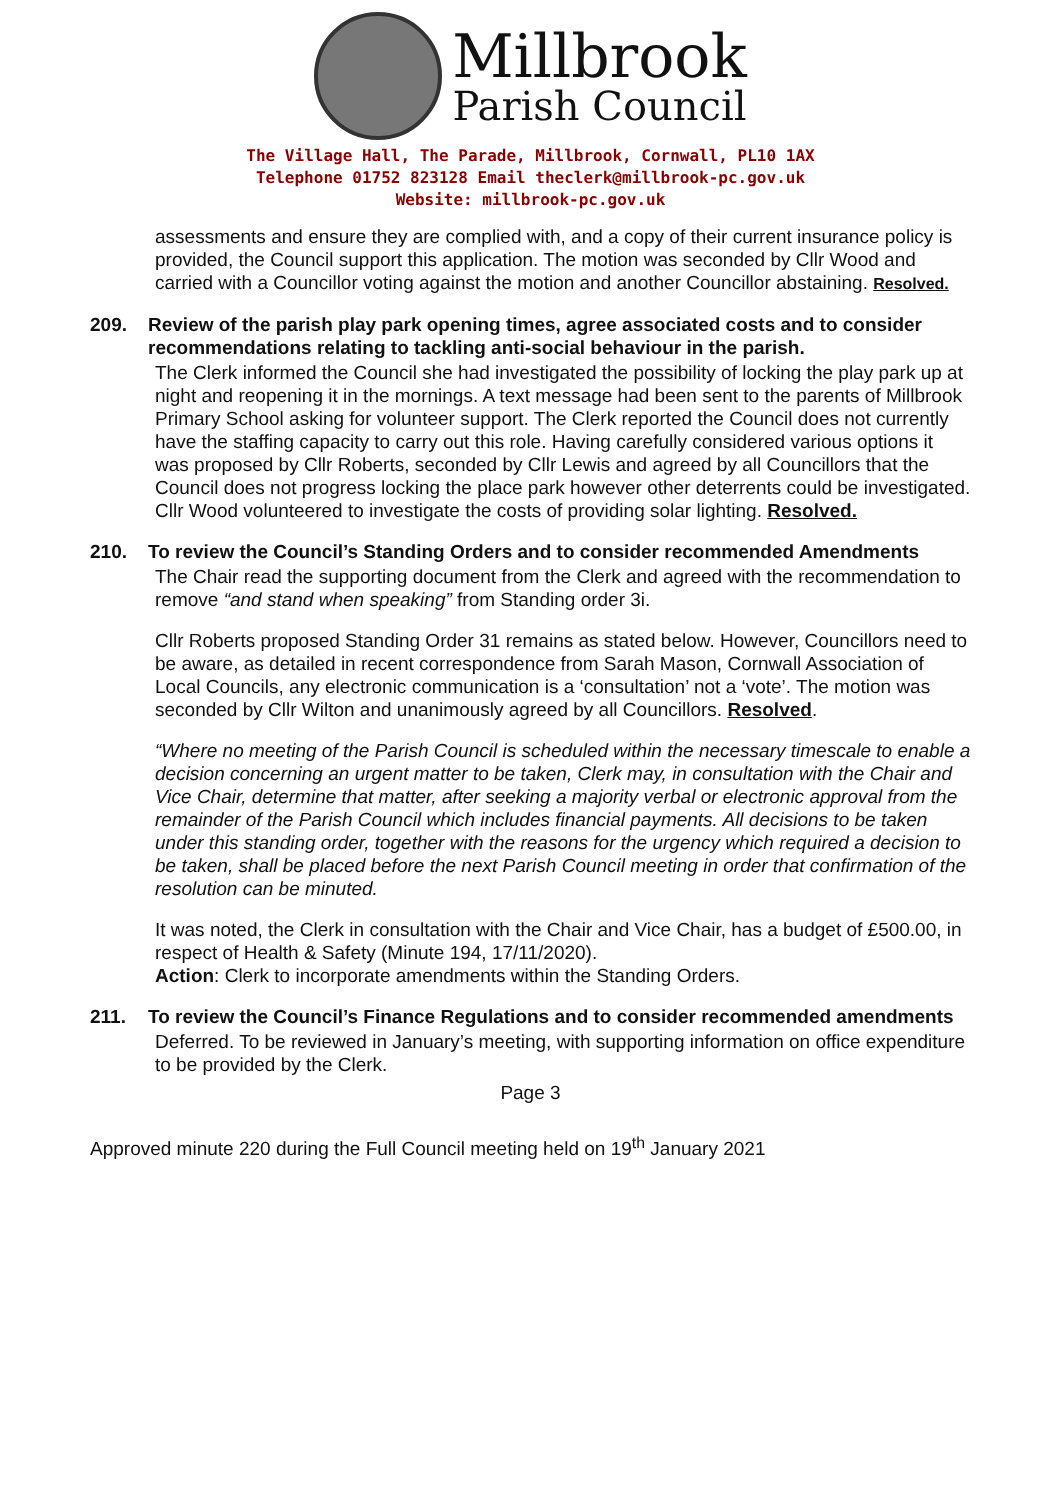Millbrook
Parish Council
The Village Hall, The Parade, Millbrook, Cornwall, PL10 1AX
Telephone 01752 823128 Email theclerk@millbrook-pc.gov.uk
Website: millbrook-pc.gov.uk
assessments and ensure they are complied with, and a copy of their current insurance policy is provided, the Council support this application. The motion was seconded by Cllr Wood and carried with a Councillor voting against the motion and another Councillor abstaining. Resolved.
209. Review of the parish play park opening times, agree associated costs and to consider recommendations relating to tackling anti-social behaviour in the parish.
The Clerk informed the Council she had investigated the possibility of locking the play park up at night and reopening it in the mornings. A text message had been sent to the parents of Millbrook Primary School asking for volunteer support. The Clerk reported the Council does not currently have the staffing capacity to carry out this role. Having carefully considered various options it was proposed by Cllr Roberts, seconded by Cllr Lewis and agreed by all Councillors that the Council does not progress locking the place park however other deterrents could be investigated. Cllr Wood volunteered to investigate the costs of providing solar lighting. Resolved.
210. To review the Council’s Standing Orders and to consider recommended Amendments
The Chair read the supporting document from the Clerk and agreed with the recommendation to remove “and stand when speaking” from Standing order 3i.
Cllr Roberts proposed Standing Order 31 remains as stated below. However, Councillors need to be aware, as detailed in recent correspondence from Sarah Mason, Cornwall Association of Local Councils, any electronic communication is a ‘consultation’ not a ‘vote’. The motion was seconded by Cllr Wilton and unanimously agreed by all Councillors. Resolved.
“Where no meeting of the Parish Council is scheduled within the necessary timescale to enable a decision concerning an urgent matter to be taken, Clerk may, in consultation with the Chair and Vice Chair, determine that matter, after seeking a majority verbal or electronic approval from the remainder of the Parish Council which includes financial payments. All decisions to be taken under this standing order, together with the reasons for the urgency which required a decision to be taken, shall be placed before the next Parish Council meeting in order that confirmation of the resolution can be minuted.
It was noted, the Clerk in consultation with the Chair and Vice Chair, has a budget of £500.00, in respect of Health & Safety (Minute 194, 17/11/2020).
Action: Clerk to incorporate amendments within the Standing Orders.
211. To review the Council’s Finance Regulations and to consider recommended amendments
Deferred. To be reviewed in January’s meeting, with supporting information on office expenditure to be provided by the Clerk.
Page 3
Approved minute 220 during the Full Council meeting held on 19<sup>th</sup> January 2021